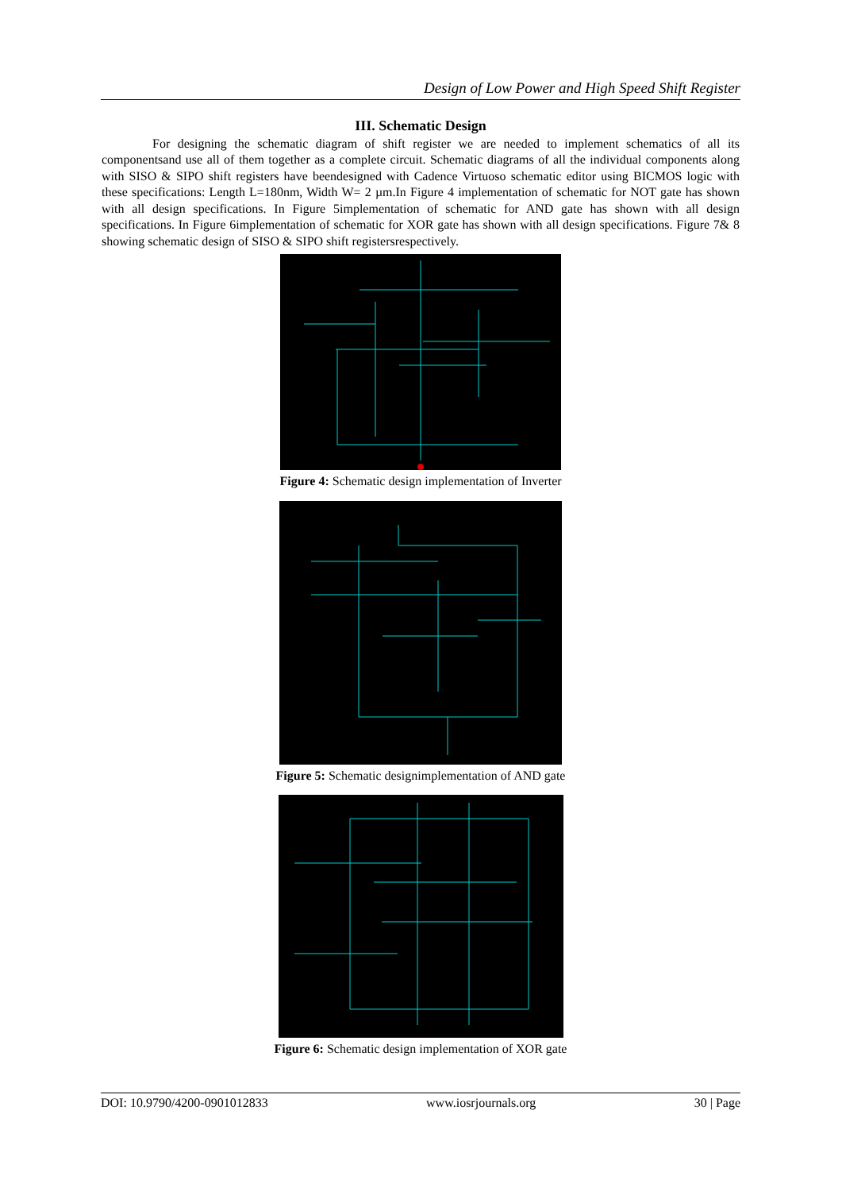Design of Low Power and High Speed Shift Register
III. Schematic Design
For designing the schematic diagram of shift register we are needed to implement schematics of all its componentsand use all of them together as a complete circuit. Schematic diagrams of all the individual components along with SISO & SIPO shift registers have beendesigned with Cadence Virtuoso schematic editor using BICMOS logic with these specifications: Length L=180nm, Width W= 2 µm.In Figure 4 implementation of schematic for NOT gate has shown with all design specifications. In Figure 5implementation of schematic for AND gate has shown with all design specifications. In Figure 6implementation of schematic for XOR gate has shown with all design specifications. Figure 7& 8 showing schematic design of SISO & SIPO shift registersrespectively.
Figure 4: Schematic design implementation of Inverter
Figure 5: Schematic designimplementation of AND gate
Figure 6: Schematic design implementation of XOR gate
DOI: 10.9790/4200-0901012833 www.iosrjournals.org 30 | Page